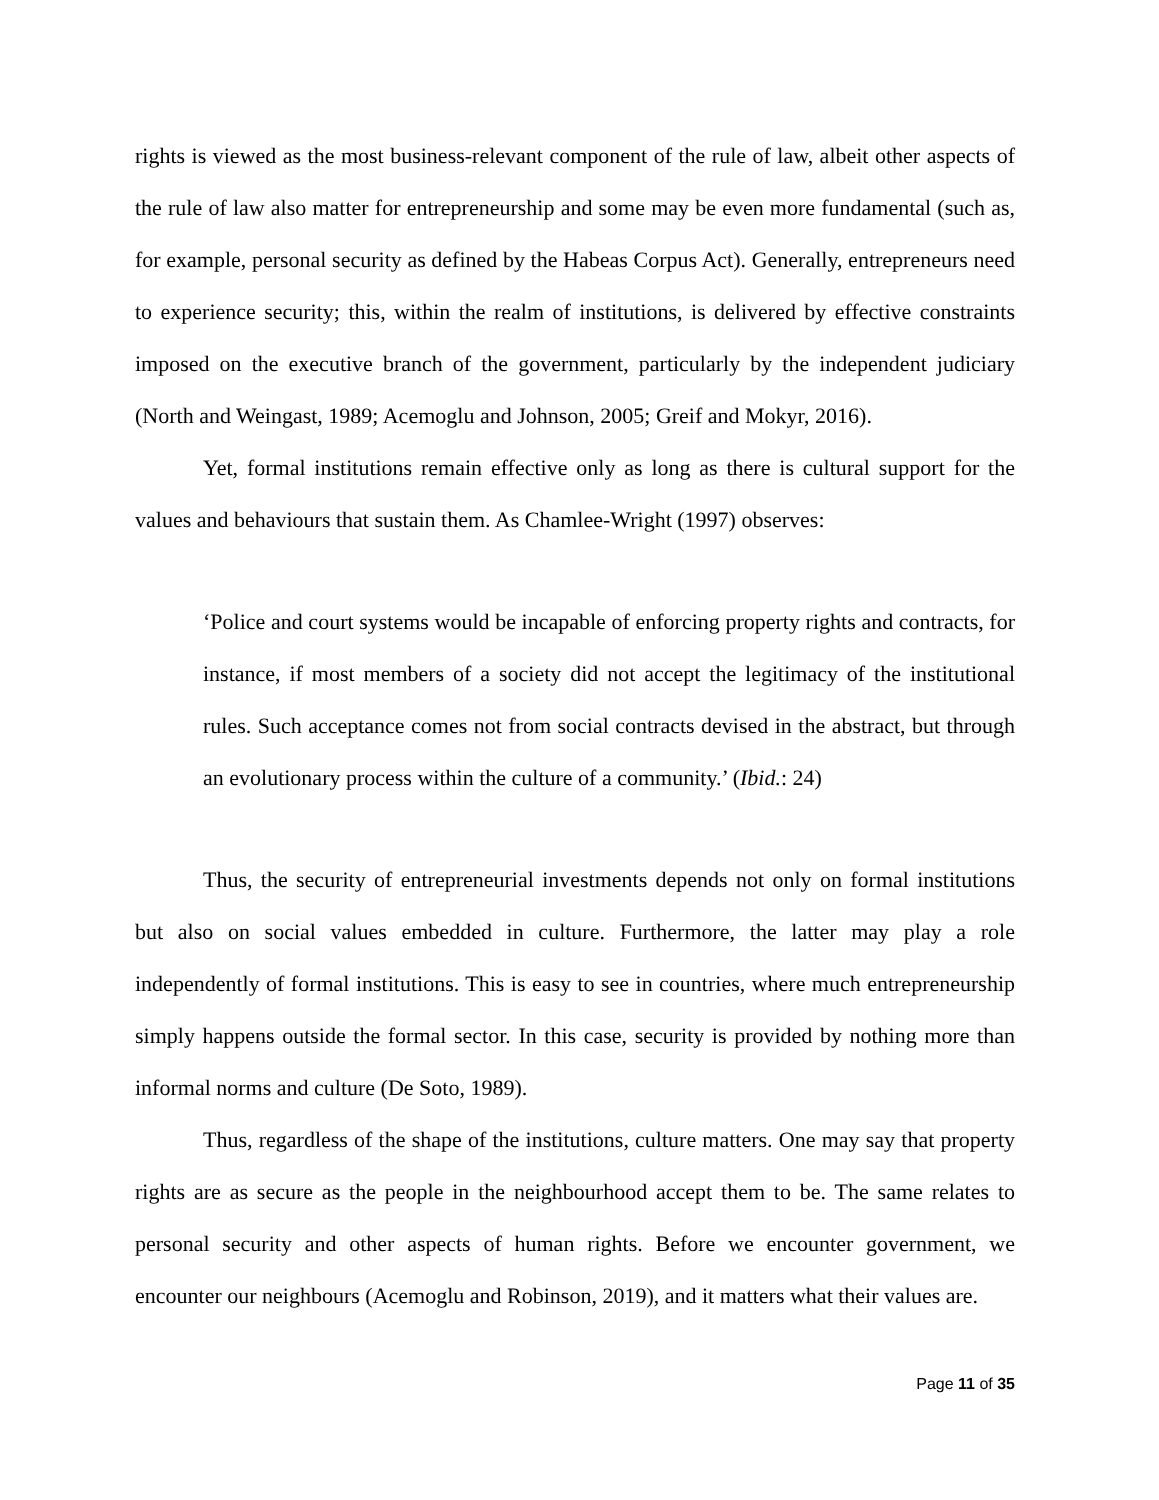rights is viewed as the most business-relevant component of the rule of law, albeit other aspects of the rule of law also matter for entrepreneurship and some may be even more fundamental (such as, for example, personal security as defined by the Habeas Corpus Act). Generally, entrepreneurs need to experience security; this, within the realm of institutions, is delivered by effective constraints imposed on the executive branch of the government, particularly by the independent judiciary (North and Weingast, 1989; Acemoglu and Johnson, 2005; Greif and Mokyr, 2016).
Yet, formal institutions remain effective only as long as there is cultural support for the values and behaviours that sustain them. As Chamlee-Wright (1997) observes:
‘Police and court systems would be incapable of enforcing property rights and contracts, for instance, if most members of a society did not accept the legitimacy of the institutional rules. Such acceptance comes not from social contracts devised in the abstract, but through an evolutionary process within the culture of a community.’ (Ibid.: 24)
Thus, the security of entrepreneurial investments depends not only on formal institutions but also on social values embedded in culture. Furthermore, the latter may play a role independently of formal institutions. This is easy to see in countries, where much entrepreneurship simply happens outside the formal sector. In this case, security is provided by nothing more than informal norms and culture (De Soto, 1989).
Thus, regardless of the shape of the institutions, culture matters. One may say that property rights are as secure as the people in the neighbourhood accept them to be. The same relates to personal security and other aspects of human rights. Before we encounter government, we encounter our neighbours (Acemoglu and Robinson, 2019), and it matters what their values are.
Page 11 of 35